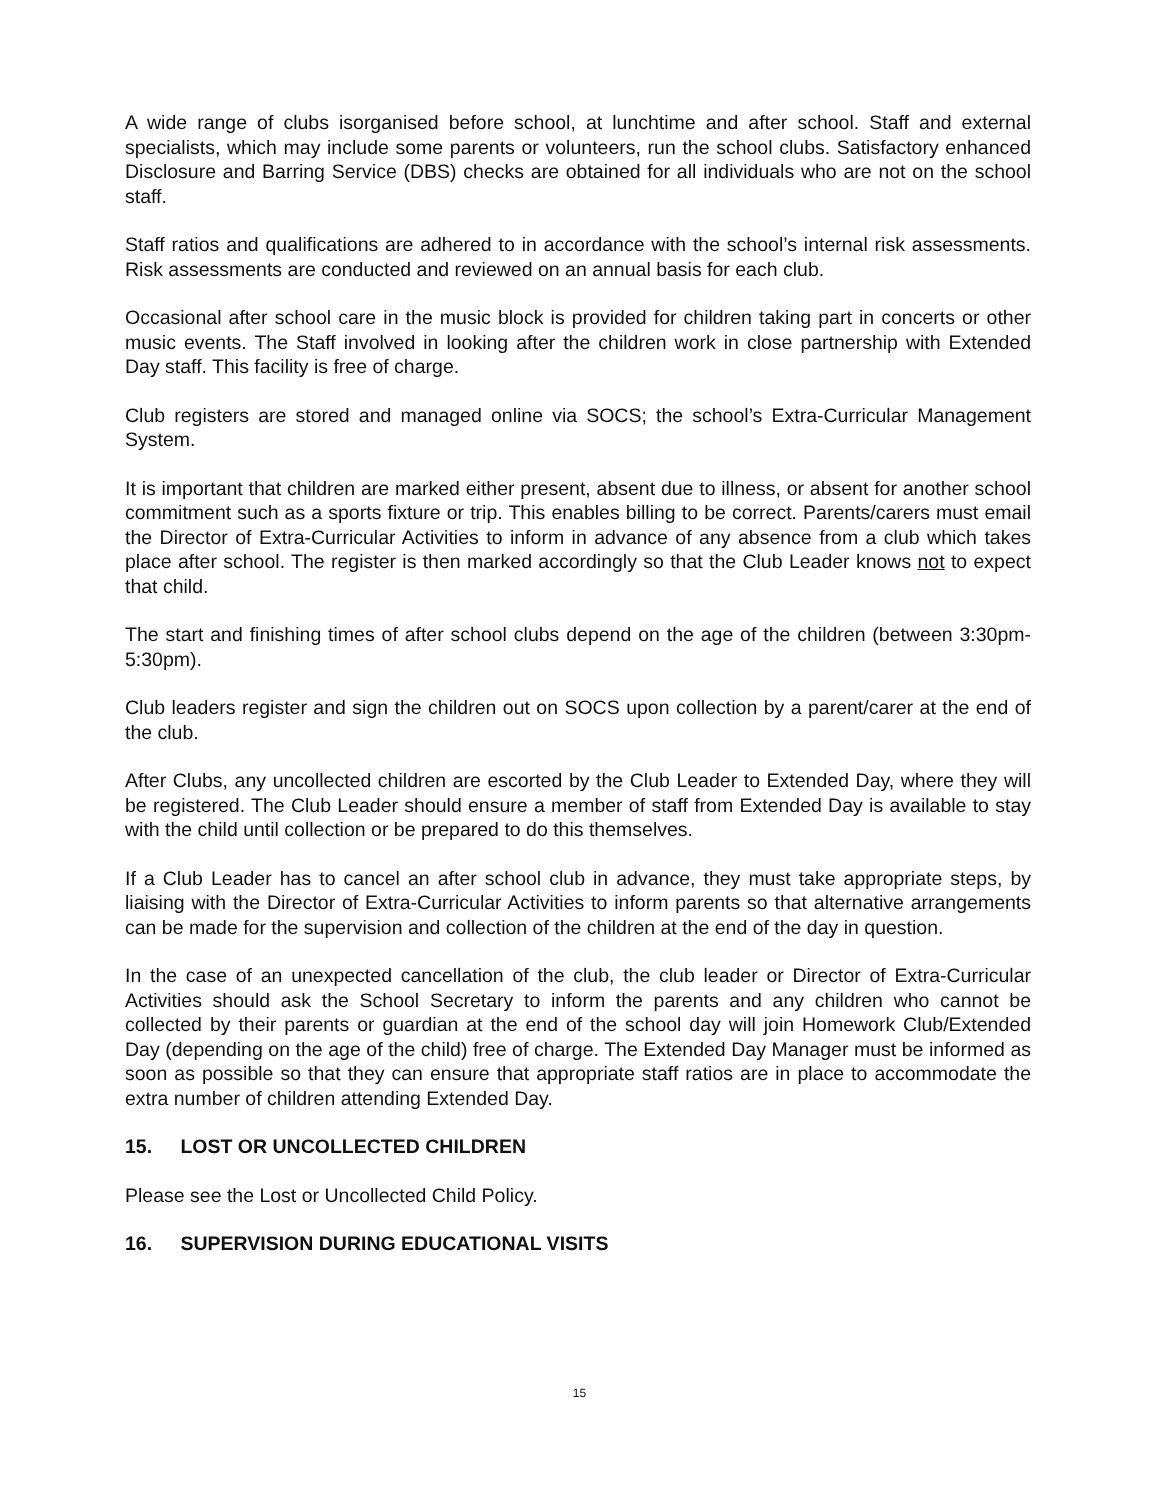A wide range of clubs isorganised before school, at lunchtime and after school. Staff and external specialists, which may include some parents or volunteers, run the school clubs. Satisfactory enhanced Disclosure and Barring Service (DBS) checks are obtained for all individuals who are not on the school staff.
Staff ratios and qualifications are adhered to in accordance with the school’s internal risk assessments. Risk assessments are conducted and reviewed on an annual basis for each club.
Occasional after school care in the music block is provided for children taking part in concerts or other music events. The Staff involved in looking after the children work in close partnership with Extended Day staff. This facility is free of charge.
Club registers are stored and managed online via SOCS; the school’s Extra-Curricular Management System.
It is important that children are marked either present, absent due to illness, or absent for another school commitment such as a sports fixture or trip. This enables billing to be correct. Parents/carers must email the Director of Extra-Curricular Activities to inform in advance of any absence from a club which takes place after school. The register is then marked accordingly so that the Club Leader knows not to expect that child.
The start and finishing times of after school clubs depend on the age of the children (between 3:30pm-5:30pm).
Club leaders register and sign the children out on SOCS upon collection by a parent/carer at the end of the club.
After Clubs, any uncollected children are escorted by the Club Leader to Extended Day, where they will be registered. The Club Leader should ensure a member of staff from Extended Day is available to stay with the child until collection or be prepared to do this themselves.
If a Club Leader has to cancel an after school club in advance, they must take appropriate steps, by liaising with the Director of Extra-Curricular Activities to inform parents so that alternative arrangements can be made for the supervision and collection of the children at the end of the day in question.
In the case of an unexpected cancellation of the club, the club leader or Director of Extra-Curricular Activities should ask the School Secretary to inform the parents and any children who cannot be collected by their parents or guardian at the end of the school day will join Homework Club/Extended Day (depending on the age of the child) free of charge. The Extended Day Manager must be informed as soon as possible so that they can ensure that appropriate staff ratios are in place to accommodate the extra number of children attending Extended Day.
15. LOST OR UNCOLLECTED CHILDREN
Please see the Lost or Uncollected Child Policy.
16. SUPERVISION DURING EDUCATIONAL VISITS
15